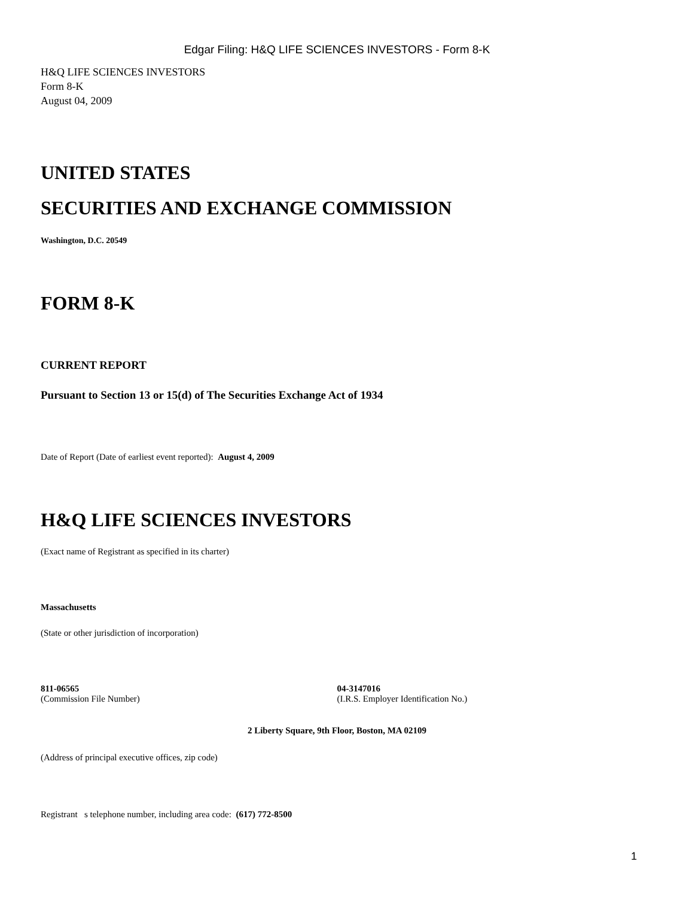Edgar Filing: H&Q LIFE SCIENCES INVESTORS - Form 8-K
H&Q LIFE SCIENCES INVESTORS
Form 8-K
August 04, 2009
UNITED STATES
SECURITIES AND EXCHANGE COMMISSION
Washington, D.C. 20549
FORM 8-K
CURRENT REPORT
Pursuant to Section 13 or 15(d) of The Securities Exchange Act of 1934
Date of Report (Date of earliest event reported): August 4, 2009
H&Q LIFE SCIENCES INVESTORS
(Exact name of Registrant as specified in its charter)
Massachusetts
(State or other jurisdiction of incorporation)
811-06565
(Commission File Number)
04-3147016
(I.R.S. Employer Identification No.)
2 Liberty Square, 9th Floor, Boston, MA 02109
(Address of principal executive offices, zip code)
Registrant s telephone number, including area code: (617) 772-8500
1